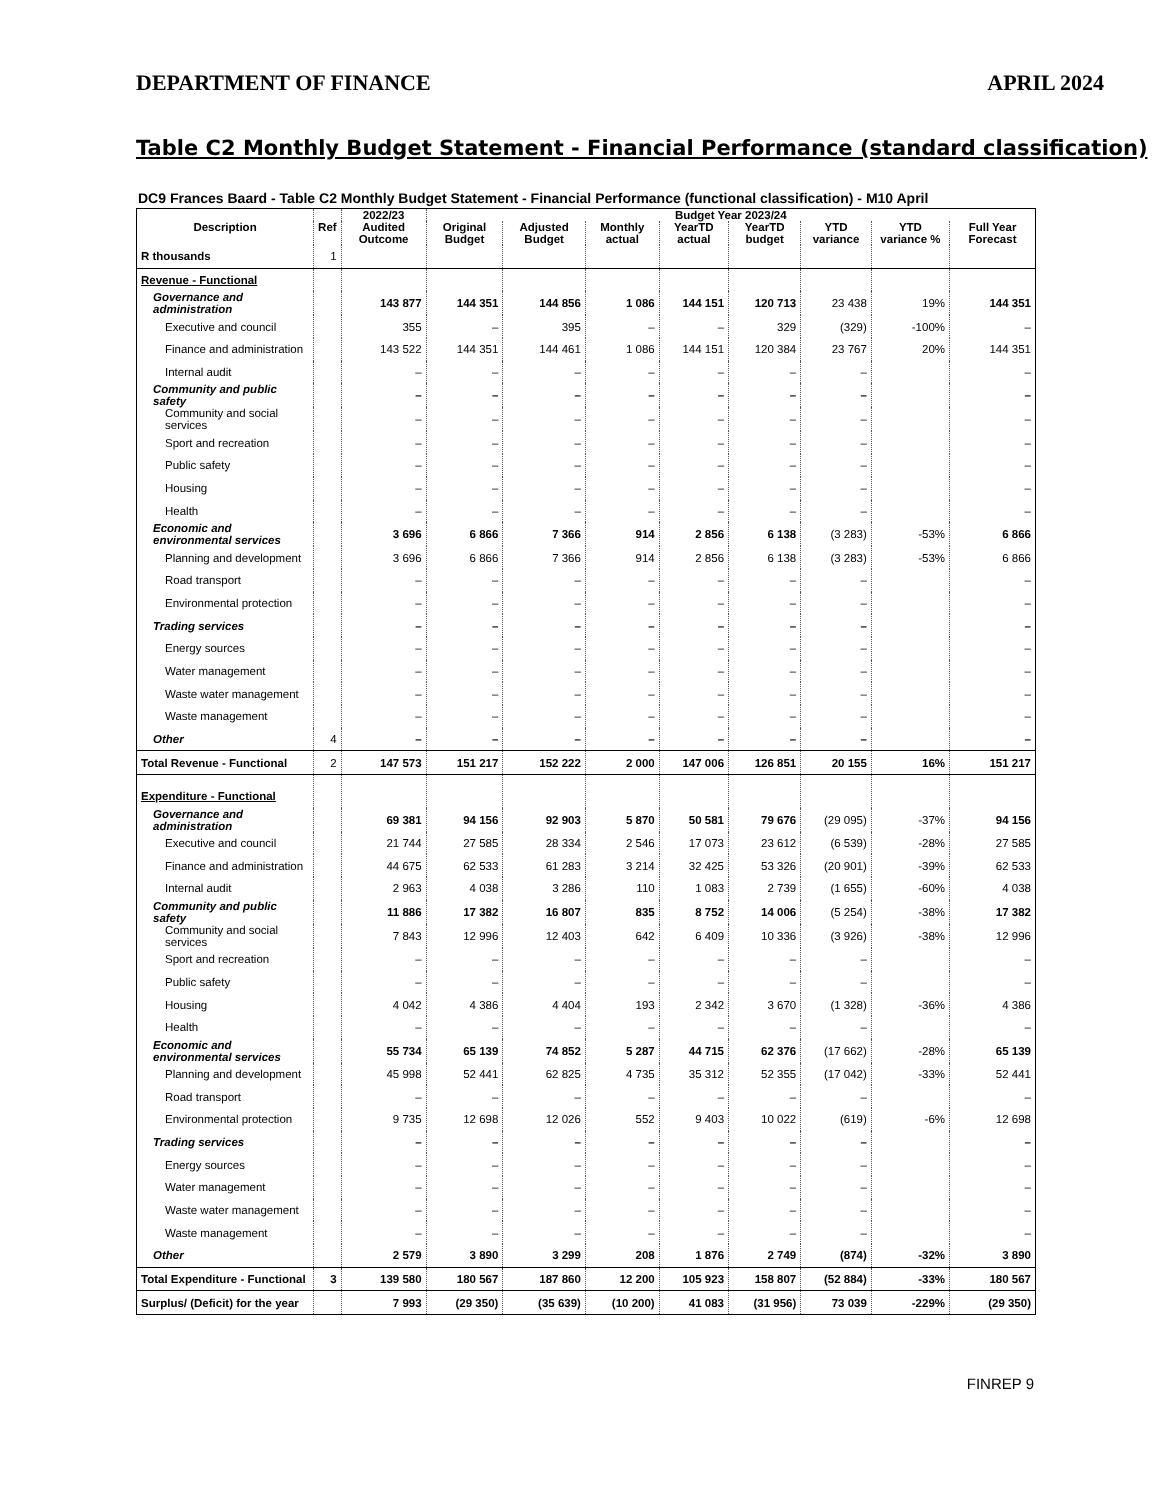DEPARTMENT OF FINANCE APRIL 2024
Table C2 Monthly Budget Statement - Financial Performance (standard classification)
DC9 Frances Baard - Table C2 Monthly Budget Statement - Financial Performance (functional classification) - M10 April
| Description | Ref | 2022/23 | Budget Year 2023/24 | | | | | | | |
| --- | --- | --- | --- | --- | --- | --- | --- | --- | --- | --- |
| | | Audited Outcome | Original Budget | Adjusted Budget | Monthly actual | YearTD actual | YearTD budget | YTD variance | YTD variance % | Full Year Forecast |
| R thousands | 1 | | | | | | | | | |
| Revenue - Functional | | | | | | | | | | |
| Governance and administration | | 143 877 | 144 351 | 144 856 | 1 086 | 144 151 | 120 713 | 23 438 | 19% | 144 351 |
| Executive and council | | 355 | – | 395 | – | – | 329 | (329) | -100% | – |
| Finance and administration | | 143 522 | 144 351 | 144 461 | 1 086 | 144 151 | 120 384 | 23 767 | 20% | 144 351 |
| Internal audit | | – | – | – | – | – | – | – | | – |
| Community and public safety | | – | – | – | – | – | – | – | | – |
| Community and social services | | – | – | – | – | – | – | – | | – |
| Sport and recreation | | – | – | – | – | – | – | – | | – |
| Public safety | | – | – | – | – | – | – | – | | – |
| Housing | | – | – | – | – | – | – | – | | – |
| Health | | – | – | – | – | – | – | – | | – |
| Economic and environmental services | | 3 696 | 6 866 | 7 366 | 914 | 2 856 | 6 138 | (3 283) | -53% | 6 866 |
| Planning and development | | 3 696 | 6 866 | 7 366 | 914 | 2 856 | 6 138 | (3 283) | -53% | 6 866 |
| Road transport | | – | – | – | – | – | – | – | | – |
| Environmental protection | | – | – | – | – | – | – | – | | – |
| Trading services | | – | – | – | – | – | – | – | | – |
| Energy sources | | – | – | – | – | – | – | – | | – |
| Water management | | – | – | – | – | – | – | – | | – |
| Waste water management | | – | – | – | – | – | – | – | | – |
| Waste management | | – | – | – | – | – | – | – | | – |
| Other | 4 | – | – | – | – | – | – | – | | – |
| Total Revenue - Functional | 2 | 147 573 | 151 217 | 152 222 | 2 000 | 147 006 | 126 851 | 20 155 | 16% | 151 217 |
| Expenditure - Functional | | | | | | | | | | |
| Governance and administration | | 69 381 | 94 156 | 92 903 | 5 870 | 50 581 | 79 676 | (29 095) | -37% | 94 156 |
| Executive and council | | 21 744 | 27 585 | 28 334 | 2 546 | 17 073 | 23 612 | (6 539) | -28% | 27 585 |
| Finance and administration | | 44 675 | 62 533 | 61 283 | 3 214 | 32 425 | 53 326 | (20 901) | -39% | 62 533 |
| Internal audit | | 2 963 | 4 038 | 3 286 | 110 | 1 083 | 2 739 | (1 655) | -60% | 4 038 |
| Community and public safety | | 11 886 | 17 382 | 16 807 | 835 | 8 752 | 14 006 | (5 254) | -38% | 17 382 |
| Community and social services | | 7 843 | 12 996 | 12 403 | 642 | 6 409 | 10 336 | (3 926) | -38% | 12 996 |
| Sport and recreation | | – | – | – | – | – | – | – | | – |
| Public safety | | – | – | – | – | – | – | – | | – |
| Housing | | 4 042 | 4 386 | 4 404 | 193 | 2 342 | 3 670 | (1 328) | -36% | 4 386 |
| Health | | – | – | – | – | – | – | – | | – |
| Economic and environmental services | | 55 734 | 65 139 | 74 852 | 5 287 | 44 715 | 62 376 | (17 662) | -28% | 65 139 |
| Planning and development | | 45 998 | 52 441 | 62 825 | 4 735 | 35 312 | 52 355 | (17 042) | -33% | 52 441 |
| Road transport | | – | – | – | – | – | – | – | | – |
| Environmental protection | | 9 735 | 12 698 | 12 026 | 552 | 9 403 | 10 022 | (619) | -6% | 12 698 |
| Trading services | | – | – | – | – | – | – | – | | – |
| Energy sources | | – | – | – | – | – | – | – | | – |
| Water management | | – | – | – | – | – | – | – | | – |
| Waste water management | | – | – | – | – | – | – | – | | – |
| Waste management | | – | – | – | – | – | – | – | | – |
| Other | | 2 579 | 3 890 | 3 299 | 208 | 1 876 | 2 749 | (874) | -32% | 3 890 |
| Total Expenditure - Functional | 3 | 139 580 | 180 567 | 187 860 | 12 200 | 105 923 | 158 807 | (52 884) | -33% | 180 567 |
| Surplus/ (Deficit) for the year | | 7 993 | (29 350) | (35 639) | (10 200) | 41 083 | (31 956) | 73 039 | -229% | (29 350) |
FINREP 9